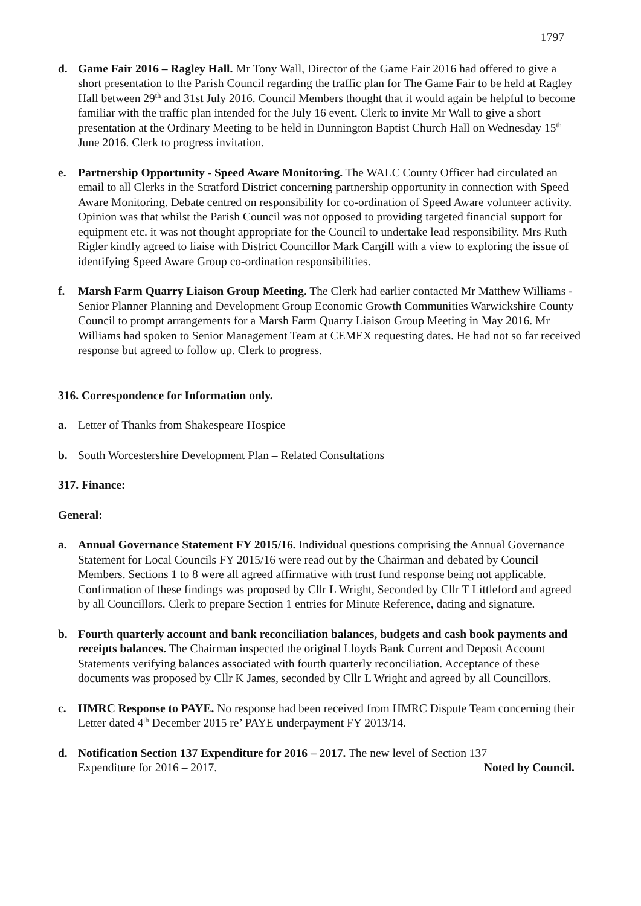1797
d. Game Fair 2016 – Ragley Hall. Mr Tony Wall, Director of the Game Fair 2016 had offered to give a short presentation to the Parish Council regarding the traffic plan for The Game Fair to be held at Ragley Hall between 29<sup>th</sup> and 31st July 2016. Council Members thought that it would again be helpful to become familiar with the traffic plan intended for the July 16 event. Clerk to invite Mr Wall to give a short presentation at the Ordinary Meeting to be held in Dunnington Baptist Church Hall on Wednesday 15<sup>th</sup> June 2016. Clerk to progress invitation.
e. Partnership Opportunity - Speed Aware Monitoring. The WALC County Officer had circulated an email to all Clerks in the Stratford District concerning partnership opportunity in connection with Speed Aware Monitoring. Debate centred on responsibility for co-ordination of Speed Aware volunteer activity. Opinion was that whilst the Parish Council was not opposed to providing targeted financial support for equipment etc. it was not thought appropriate for the Council to undertake lead responsibility. Mrs Ruth Rigler kindly agreed to liaise with District Councillor Mark Cargill with a view to exploring the issue of identifying Speed Aware Group co-ordination responsibilities.
f. Marsh Farm Quarry Liaison Group Meeting. The Clerk had earlier contacted Mr Matthew Williams - Senior Planner Planning and Development Group Economic Growth Communities Warwickshire County Council to prompt arrangements for a Marsh Farm Quarry Liaison Group Meeting in May 2016. Mr Williams had spoken to Senior Management Team at CEMEX requesting dates. He had not so far received response but agreed to follow up. Clerk to progress.
316. Correspondence for Information only.
a. Letter of Thanks from Shakespeare Hospice
b. South Worcestershire Development Plan – Related Consultations
317. Finance:
General:
a. Annual Governance Statement FY 2015/16. Individual questions comprising the Annual Governance Statement for Local Councils FY 2015/16 were read out by the Chairman and debated by Council Members. Sections 1 to 8 were all agreed affirmative with trust fund response being not applicable. Confirmation of these findings was proposed by Cllr L Wright, Seconded by Cllr T Littleford and agreed by all Councillors. Clerk to prepare Section 1 entries for Minute Reference, dating and signature.
b. Fourth quarterly account and bank reconciliation balances, budgets and cash book payments and receipts balances. The Chairman inspected the original Lloyds Bank Current and Deposit Account Statements verifying balances associated with fourth quarterly reconciliation. Acceptance of these documents was proposed by Cllr K James, seconded by Cllr L Wright and agreed by all Councillors.
c. HMRC Response to PAYE. No response had been received from HMRC Dispute Team concerning their Letter dated 4<sup>th</sup> December 2015 re’ PAYE underpayment FY 2013/14.
d. Notification Section 137 Expenditure for 2016 – 2017. The new level of Section 137
Expenditure for 2016 – 2017. Noted by Council.